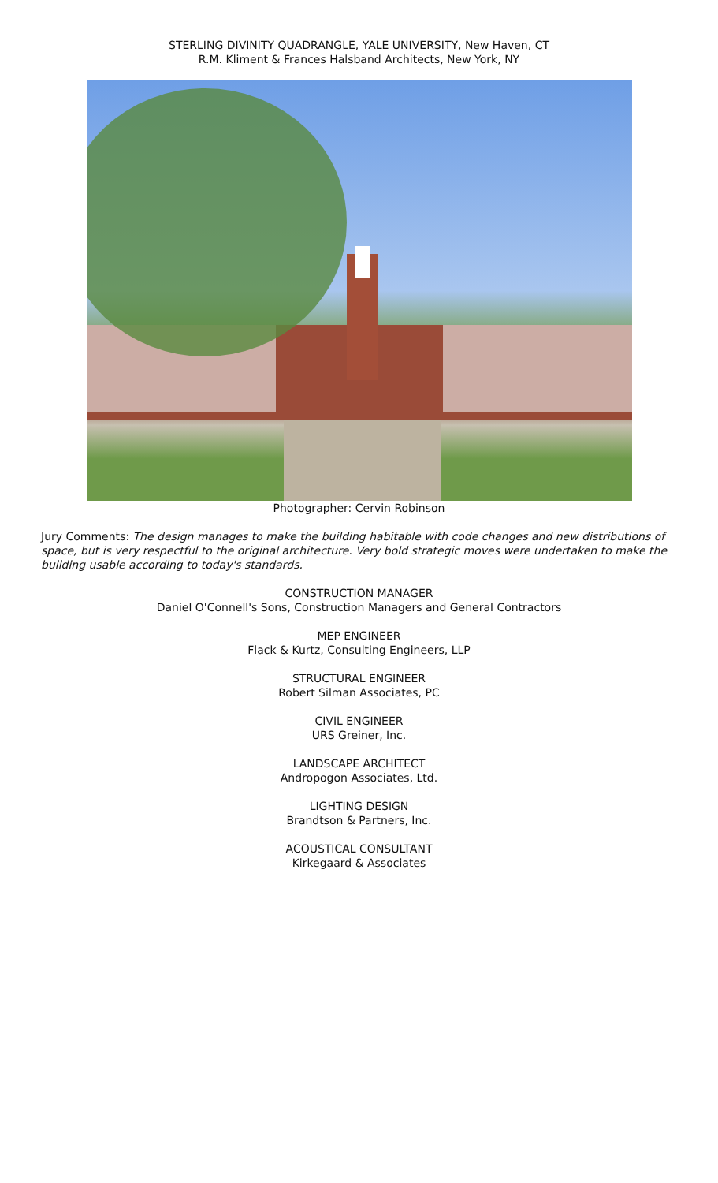STERLING DIVINITY QUADRANGLE, YALE UNIVERSITY, New Haven, CT
R.M. Kliment & Frances Halsband Architects, New York, NY
Photographer: Cervin Robinson
Jury Comments: The design manages to make the building habitable with code changes and new distributions of space, but is very respectful to the original architecture. Very bold strategic moves were undertaken to make the building usable according to today's standards.
CONSTRUCTION MANAGER
Daniel O'Connell's Sons, Construction Managers and General Contractors
MEP ENGINEER
Flack & Kurtz, Consulting Engineers, LLP
STRUCTURAL ENGINEER
Robert Silman Associates, PC
CIVIL ENGINEER
URS Greiner, Inc.
LANDSCAPE ARCHITECT
Andropogon Associates, Ltd.
LIGHTING DESIGN
Brandtson & Partners, Inc.
ACOUSTICAL CONSULTANT
Kirkegaard & Associates